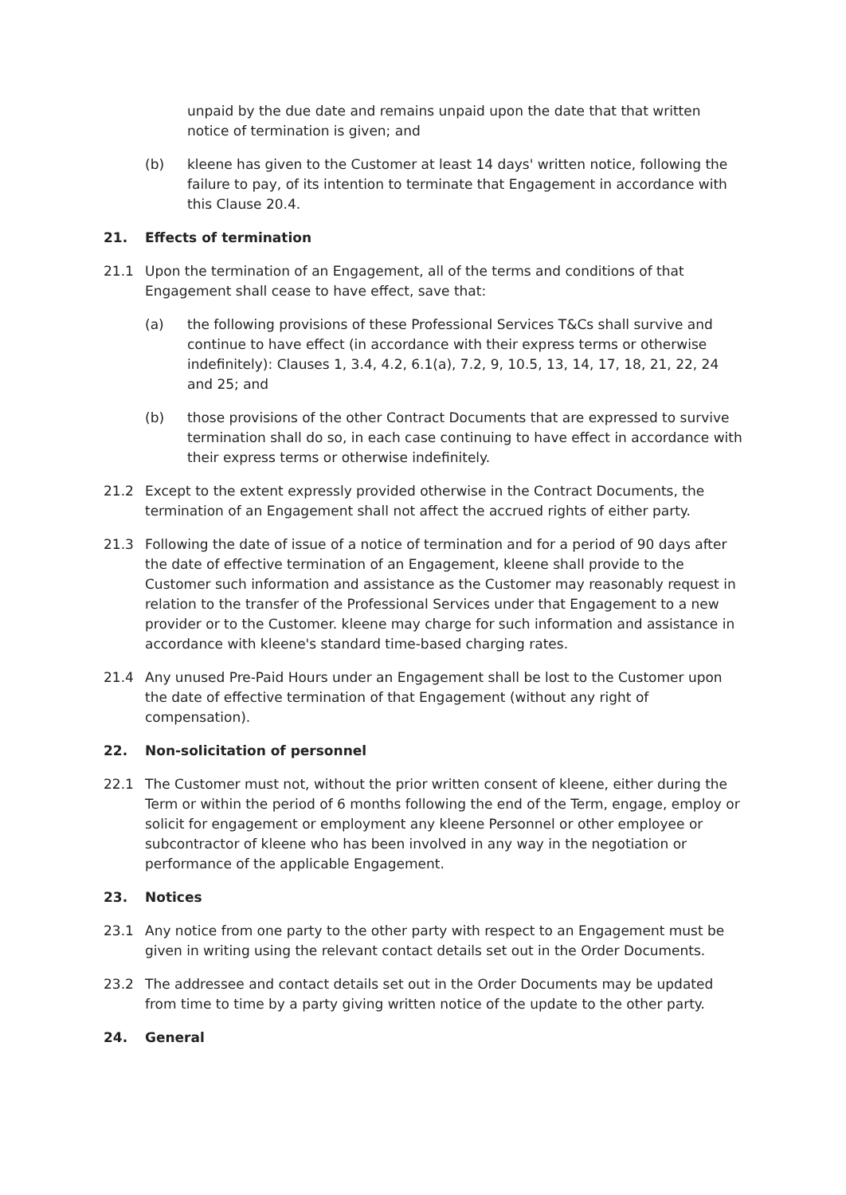unpaid by the due date and remains unpaid upon the date that that written notice of termination is given; and
(b) kleene has given to the Customer at least 14 days' written notice, following the failure to pay, of its intention to terminate that Engagement in accordance with this Clause 20.4.
21. Effects of termination
21.1 Upon the termination of an Engagement, all of the terms and conditions of that Engagement shall cease to have effect, save that:
(a) the following provisions of these Professional Services T&Cs shall survive and continue to have effect (in accordance with their express terms or otherwise indefinitely): Clauses 1, 3.4, 4.2, 6.1(a), 7.2, 9, 10.5, 13, 14, 17, 18, 21, 22, 24 and 25; and
(b) those provisions of the other Contract Documents that are expressed to survive termination shall do so, in each case continuing to have effect in accordance with their express terms or otherwise indefinitely.
21.2 Except to the extent expressly provided otherwise in the Contract Documents, the termination of an Engagement shall not affect the accrued rights of either party.
21.3 Following the date of issue of a notice of termination and for a period of 90 days after the date of effective termination of an Engagement, kleene shall provide to the Customer such information and assistance as the Customer may reasonably request in relation to the transfer of the Professional Services under that Engagement to a new provider or to the Customer. kleene may charge for such information and assistance in accordance with kleene's standard time-based charging rates.
21.4 Any unused Pre-Paid Hours under an Engagement shall be lost to the Customer upon the date of effective termination of that Engagement (without any right of compensation).
22. Non-solicitation of personnel
22.1 The Customer must not, without the prior written consent of kleene, either during the Term or within the period of 6 months following the end of the Term, engage, employ or solicit for engagement or employment any kleene Personnel or other employee or subcontractor of kleene who has been involved in any way in the negotiation or performance of the applicable Engagement.
23. Notices
23.1 Any notice from one party to the other party with respect to an Engagement must be given in writing using the relevant contact details set out in the Order Documents.
23.2 The addressee and contact details set out in the Order Documents may be updated from time to time by a party giving written notice of the update to the other party.
24. General